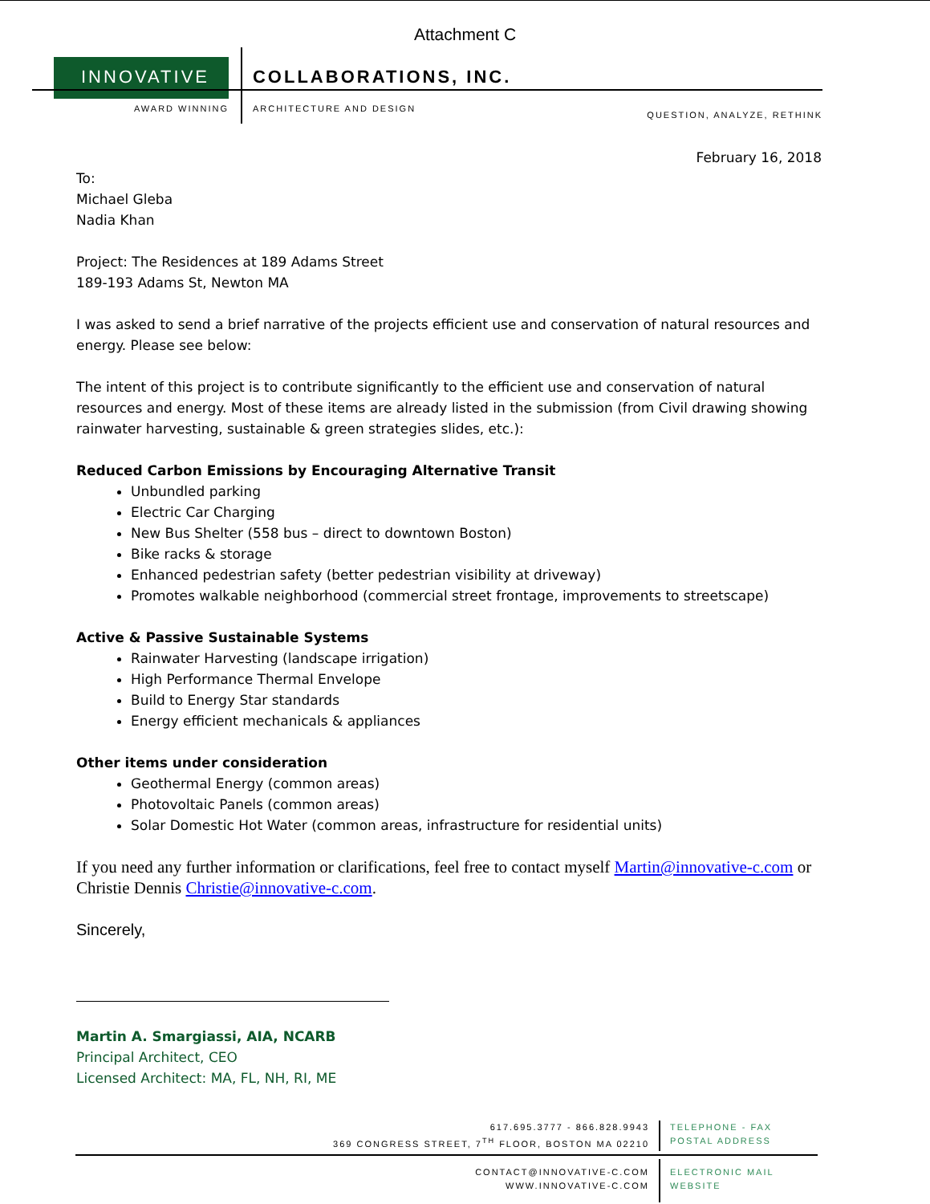Attachment C
INNOVATIVE COLLABORATIONS, INC.
AWARD WINNING ARCHITECTURE AND DESIGN QUESTION, ANALYZE, RETHINK
February 16, 2018
To:
Michael Gleba
Nadia Khan
Project: The Residences at 189 Adams Street
189-193 Adams St, Newton MA
I was asked to send a brief narrative of the projects efficient use and conservation of natural resources and energy. Please see below:
The intent of this project is to contribute significantly to the efficient use and conservation of natural resources and energy. Most of these items are already listed in the submission (from Civil drawing showing rainwater harvesting, sustainable & green strategies slides, etc.):
Reduced Carbon Emissions by Encouraging Alternative Transit
Unbundled parking
Electric Car Charging
New Bus Shelter (558 bus – direct to downtown Boston)
Bike racks & storage
Enhanced pedestrian safety (better pedestrian visibility at driveway)
Promotes walkable neighborhood (commercial street frontage, improvements to streetscape)
Active & Passive Sustainable Systems
Rainwater Harvesting (landscape irrigation)
High Performance Thermal Envelope
Build to Energy Star standards
Energy efficient mechanicals & appliances
Other items under consideration
Geothermal Energy (common areas)
Photovoltaic Panels (common areas)
Solar Domestic Hot Water (common areas, infrastructure for residential units)
If you need any further information or clarifications, feel free to contact myself Martin@innovative-c.com or Christie Dennis Christie@innovative-c.com.
Sincerely,
Martin A. Smargiassi, AIA, NCARB
Principal Architect, CEO
Licensed Architect: MA, FL, NH, RI, ME
617.695.3777 - 866.828.9943
369 CONGRESS STREET, 7<sup>TH</sup> FLOOR, BOSTON MA 02210
TELEPHONE - FAX
POSTAL ADDRESS
CONTACT@INNOVATIVE-C.COM
WWW.INNOVATIVE-C.COM
ELECTRONIC MAIL
WEBSITE